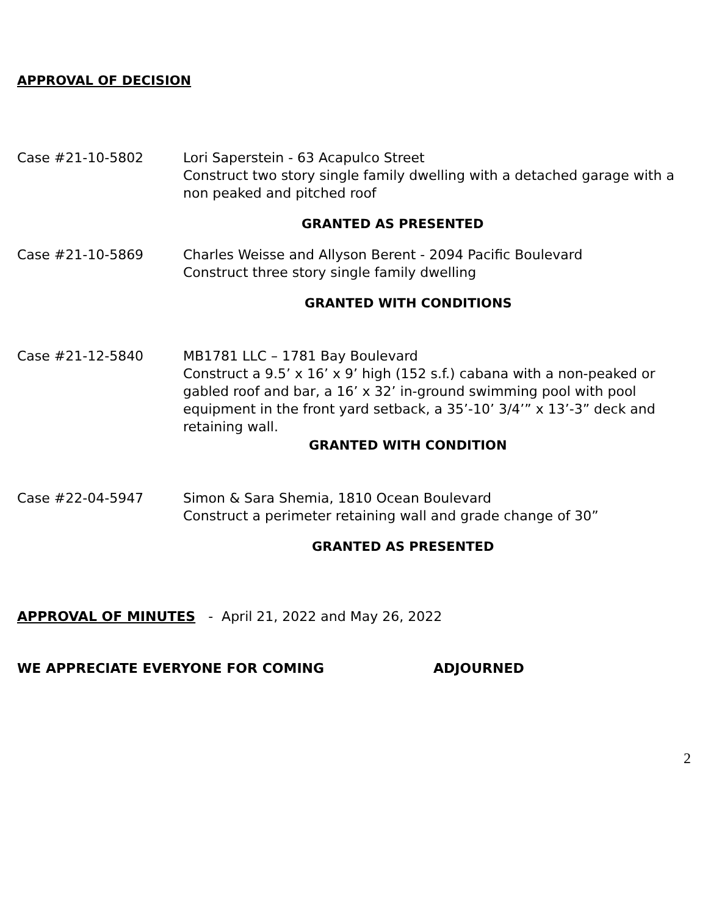APPROVAL OF DECISION
Case #21-10-5802 Lori Saperstein - 63 Acapulco Street
Construct two story single family dwelling with a detached garage with a non peaked and pitched roof
GRANTED AS PRESENTED
Case #21-10-5869 Charles Weisse and Allyson Berent - 2094 Pacific Boulevard
Construct three story single family dwelling
GRANTED WITH CONDITIONS
Case #21-12-5840 MB1781 LLC – 1781 Bay Boulevard
Construct a 9.5’ x 16’ x 9’ high (152 s.f.) cabana with a non-peaked or gabled roof and bar, a 16’ x 32’ in-ground swimming pool with pool equipment in the front yard setback, a 35’-10’ 3/4’” x 13’-3” deck and retaining wall.
GRANTED WITH CONDITION
Case #22-04-5947 Simon & Sara Shemia, 1810 Ocean Boulevard
Construct a perimeter retaining wall and grade change of 30”
GRANTED AS PRESENTED
APPROVAL OF MINUTES - April 21, 2022 and May 26, 2022
WE APPRECIATE EVERYONE FOR COMING ADJOURNED
2